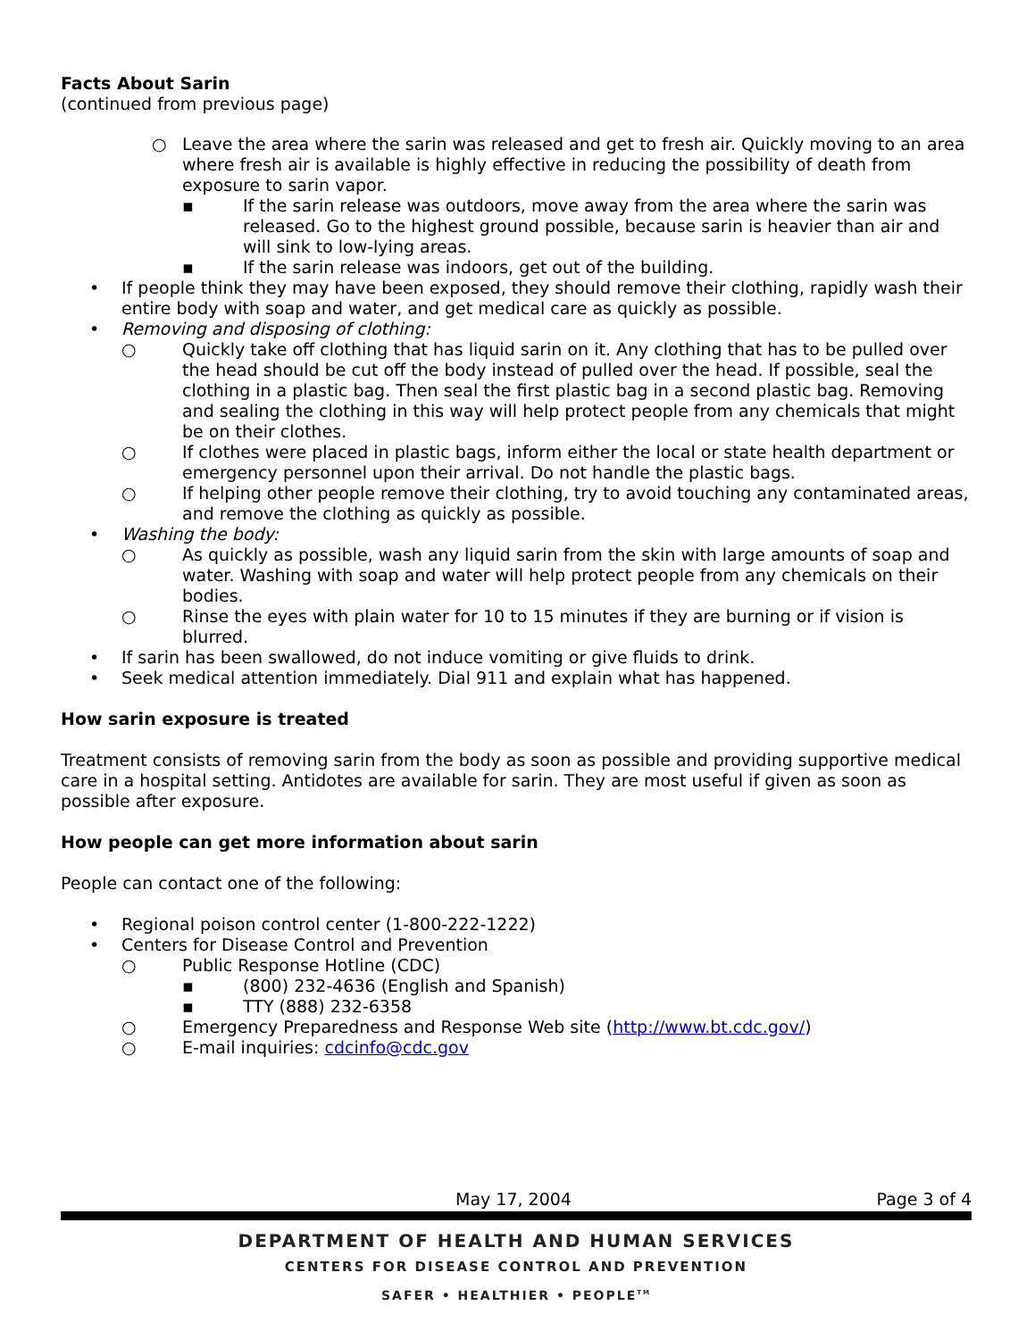Facts About Sarin
(continued from previous page)
○ Leave the area where the sarin was released and get to fresh air. Quickly moving to an area where fresh air is available is highly effective in reducing the possibility of death from exposure to sarin vapor.
▪ If the sarin release was outdoors, move away from the area where the sarin was released. Go to the highest ground possible, because sarin is heavier than air and will sink to low-lying areas.
▪ If the sarin release was indoors, get out of the building.
• If people think they may have been exposed, they should remove their clothing, rapidly wash their entire body with soap and water, and get medical care as quickly as possible.
• Removing and disposing of clothing:
○ Quickly take off clothing that has liquid sarin on it. Any clothing that has to be pulled over the head should be cut off the body instead of pulled over the head. If possible, seal the clothing in a plastic bag. Then seal the first plastic bag in a second plastic bag. Removing and sealing the clothing in this way will help protect people from any chemicals that might be on their clothes.
○ If clothes were placed in plastic bags, inform either the local or state health department or emergency personnel upon their arrival. Do not handle the plastic bags.
○ If helping other people remove their clothing, try to avoid touching any contaminated areas, and remove the clothing as quickly as possible.
• Washing the body:
○ As quickly as possible, wash any liquid sarin from the skin with large amounts of soap and water. Washing with soap and water will help protect people from any chemicals on their bodies.
○ Rinse the eyes with plain water for 10 to 15 minutes if they are burning or if vision is blurred.
• If sarin has been swallowed, do not induce vomiting or give fluids to drink.
• Seek medical attention immediately. Dial 911 and explain what has happened.
How sarin exposure is treated
Treatment consists of removing sarin from the body as soon as possible and providing supportive medical care in a hospital setting. Antidotes are available for sarin. They are most useful if given as soon as possible after exposure.
How people can get more information about sarin
People can contact one of the following:
• Regional poison control center (1-800-222-1222)
• Centers for Disease Control and Prevention
○ Public Response Hotline (CDC)
▪ (800) 232-4636 (English and Spanish)
▪ TTY (888) 232-6358
○ Emergency Preparedness and Response Web site (http://www.bt.cdc.gov/)
○ E-mail inquiries: cdcinfo@cdc.gov
May 17, 2004 Page 3 of 4
DEPARTMENT OF HEALTH AND HUMAN SERVICES
CENTERS FOR DISEASE CONTROL AND PREVENTION
SAFER • HEALTHIER • PEOPLE<sup>TM</sup>